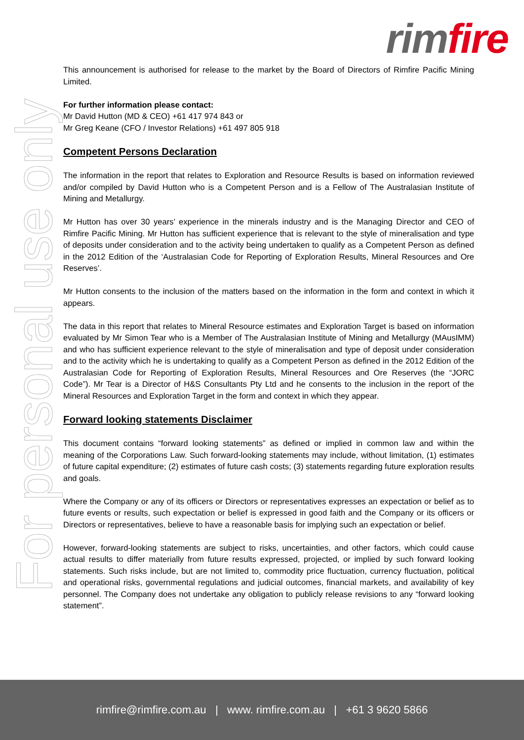rim fire
For personal use only
This announcement is authorised for release to the market by the Board of Directors of Rimfire Pacific Mining Limited.
For further information please contact:
Mr David Hutton (MD & CEO) +61 417 974 843 or
Mr Greg Keane (CFO / Investor Relations) +61 497 805 918
Competent Persons Declaration
The information in the report that relates to Exploration and Resource Results is based on information reviewed and/or compiled by David Hutton who is a Competent Person and is a Fellow of The Australasian Institute of Mining and Metallurgy.
Mr Hutton has over 30 years’ experience in the minerals industry and is the Managing Director and CEO of Rimfire Pacific Mining. Mr Hutton has sufficient experience that is relevant to the style of mineralisation and type of deposits under consideration and to the activity being undertaken to qualify as a Competent Person as defined in the 2012 Edition of the ‘Australasian Code for Reporting of Exploration Results, Mineral Resources and Ore Reserves’.
Mr Hutton consents to the inclusion of the matters based on the information in the form and context in which it appears.
The data in this report that relates to Mineral Resource estimates and Exploration Target is based on information evaluated by Mr Simon Tear who is a Member of The Australasian Institute of Mining and Metallurgy (MAusIMM) and who has sufficient experience relevant to the style of mineralisation and type of deposit under consideration and to the activity which he is undertaking to qualify as a Competent Person as defined in the 2012 Edition of the Australasian Code for Reporting of Exploration Results, Mineral Resources and Ore Reserves (the “JORC Code”). Mr Tear is a Director of H&S Consultants Pty Ltd and he consents to the inclusion in the report of the Mineral Resources and Exploration Target in the form and context in which they appear.
Forward looking statements Disclaimer
This document contains “forward looking statements” as defined or implied in common law and within the meaning of the Corporations Law. Such forward-looking statements may include, without limitation, (1) estimates of future capital expenditure; (2) estimates of future cash costs; (3) statements regarding future exploration results and goals.
Where the Company or any of its officers or Directors or representatives expresses an expectation or belief as to future events or results, such expectation or belief is expressed in good faith and the Company or its officers or Directors or representatives, believe to have a reasonable basis for implying such an expectation or belief.
However, forward-looking statements are subject to risks, uncertainties, and other factors, which could cause actual results to differ materially from future results expressed, projected, or implied by such forward looking statements. Such risks include, but are not limited to, commodity price fluctuation, currency fluctuation, political and operational risks, governmental regulations and judicial outcomes, financial markets, and availability of key personnel. The Company does not undertake any obligation to publicly release revisions to any “forward looking statement”.
rimfire@rimfire.com.au | www. rimfire.com.au | +61 3 9620 5866